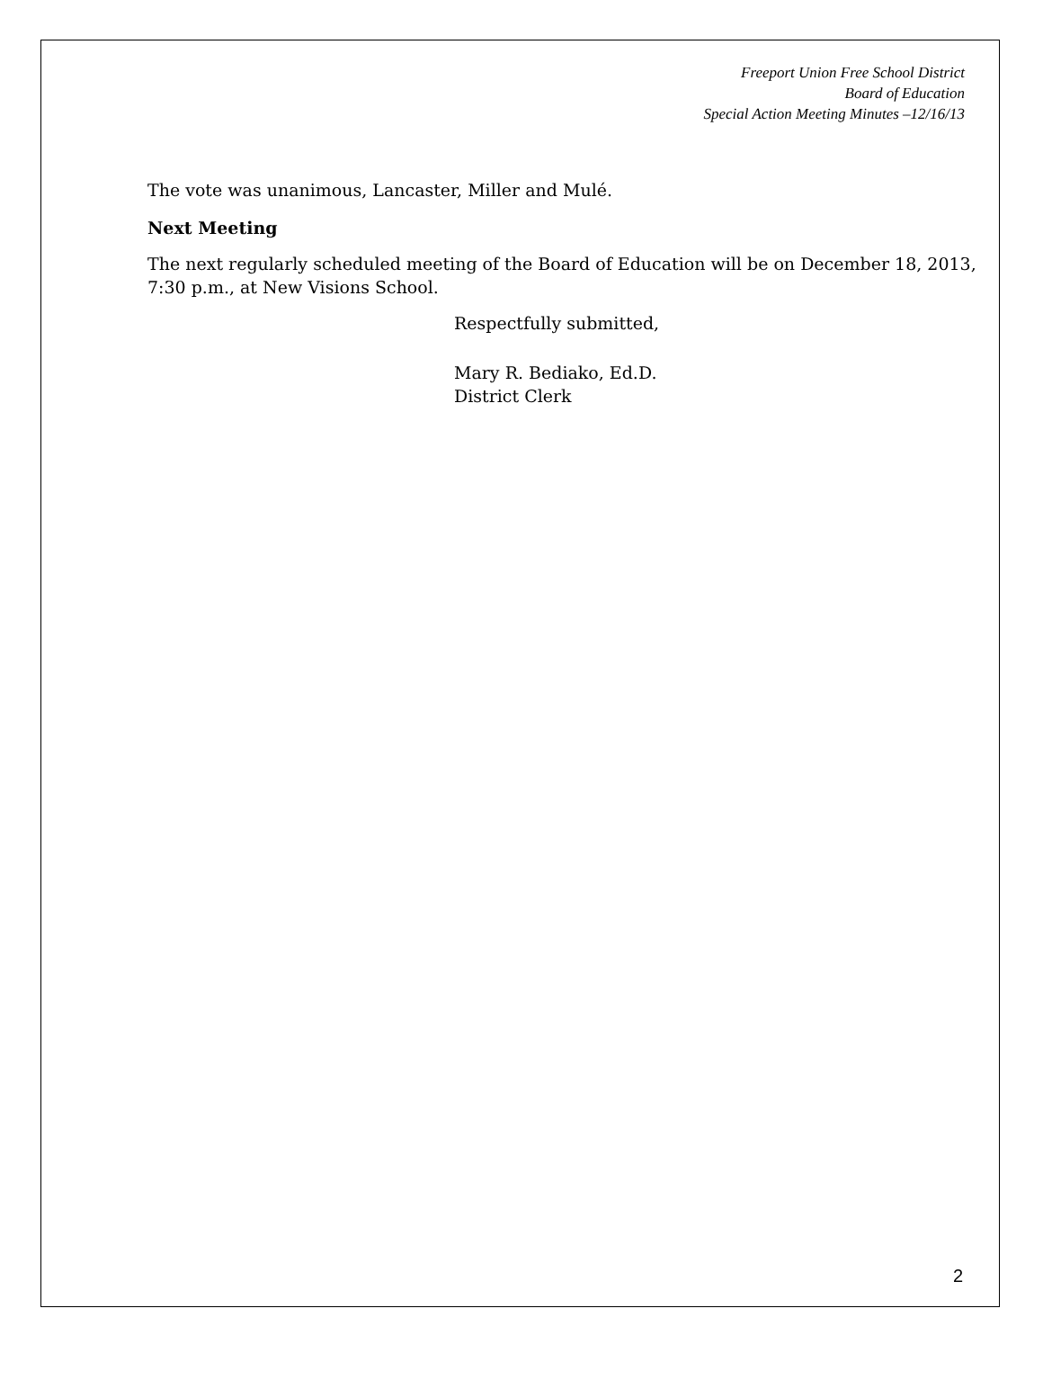Freeport Union Free School District
Board of Education
Special Action Meeting Minutes –12/16/13
The vote was unanimous, Lancaster, Miller and Mulé.
Next Meeting
The next regularly scheduled meeting of the Board of Education will be on December 18, 2013, 7:30 p.m., at New Visions School.
Respectfully submitted,
Mary R. Bediako, Ed.D.
District Clerk
2